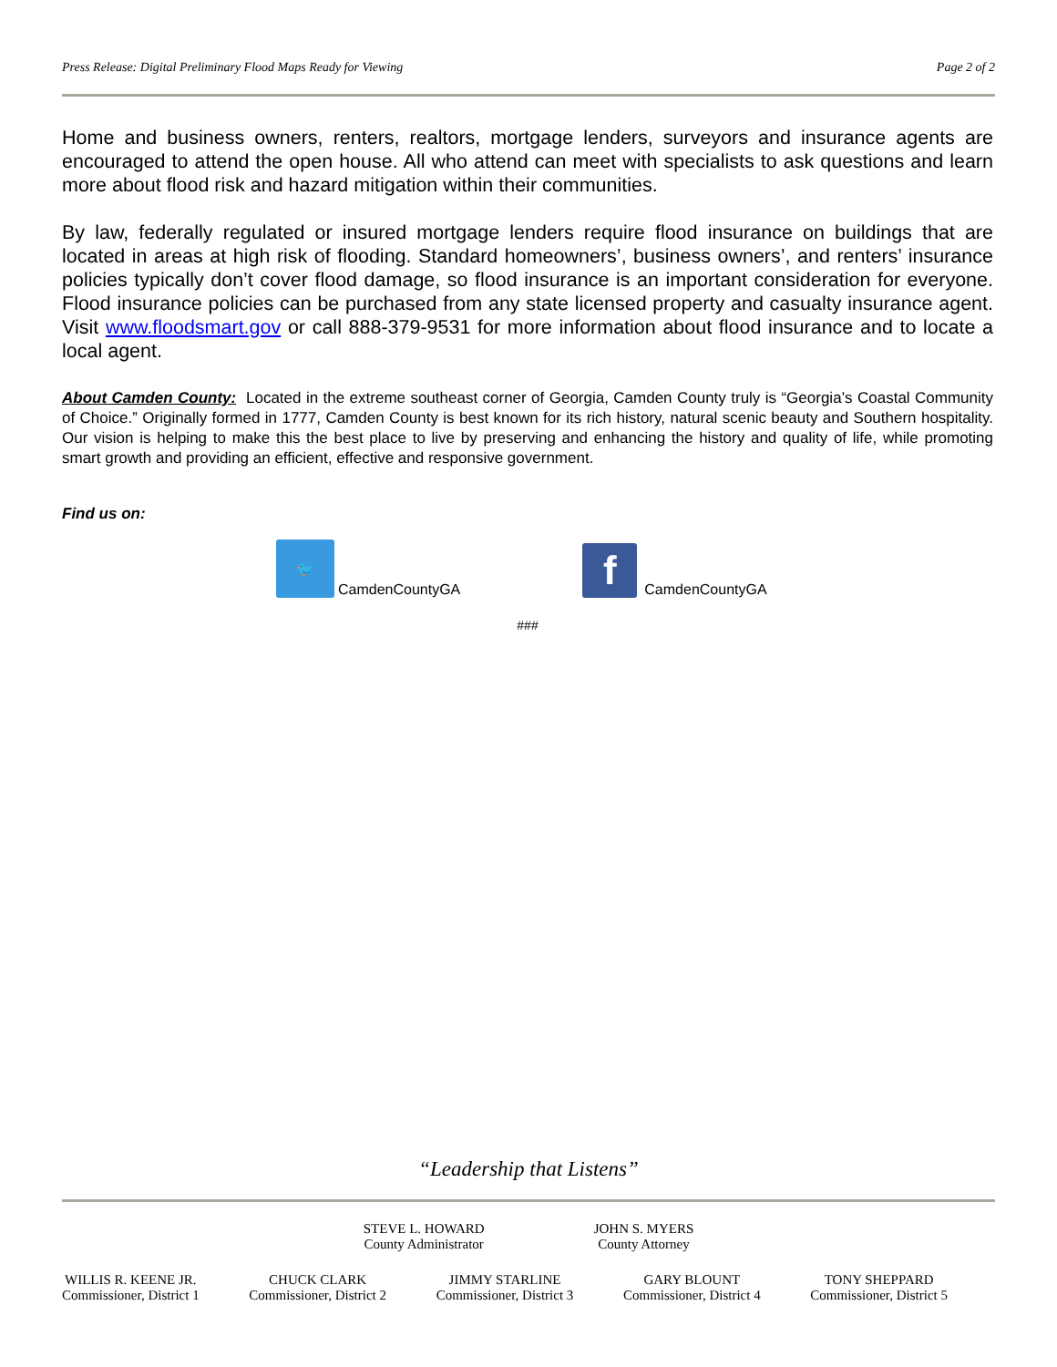Press Release: Digital Preliminary Flood Maps Ready for Viewing Page 2 of 2
Home and business owners, renters, realtors, mortgage lenders, surveyors and insurance agents are encouraged to attend the open house. All who attend can meet with specialists to ask questions and learn more about flood risk and hazard mitigation within their communities.
By law, federally regulated or insured mortgage lenders require flood insurance on buildings that are located in areas at high risk of flooding. Standard homeowners’, business owners’, and renters’ insurance policies typically don’t cover flood damage, so flood insurance is an important consideration for everyone. Flood insurance policies can be purchased from any state licensed property and casualty insurance agent. Visit www.floodsmart.gov or call 888-379-9531 for more information about flood insurance and to locate a local agent.
About Camden County: Located in the extreme southeast corner of Georgia, Camden County truly is “Georgia’s Coastal Community of Choice.” Originally formed in 1777, Camden County is best known for its rich history, natural scenic beauty and Southern hospitality. Our vision is helping to make this the best place to live by preserving and enhancing the history and quality of life, while promoting smart growth and providing an efficient, effective and responsive government.
Find us on:
🐦
CamdenCountyGA
f
CamdenCountyGA
###
“Leadership that Listens”
STEVE L. HOWARD
County Administrator
JOHN S. MYERS
County Attorney
WILLIS R. KEENE JR.
Commissioner, District 1
CHUCK CLARK
Commissioner, District 2
JIMMY STARLINE
Commissioner, District 3
GARY BLOUNT
Commissioner, District 4
TONY SHEPPARD
Commissioner, District 5